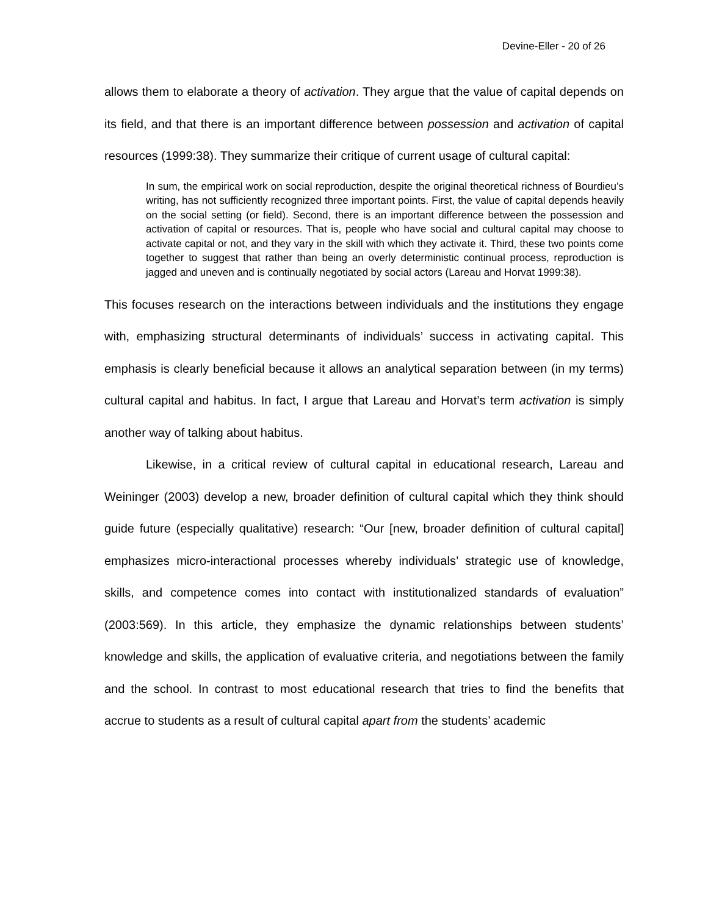Devine-Eller - 20 of 26
allows them to elaborate a theory of activation. They argue that the value of capital depends on its field, and that there is an important difference between possession and activation of capital resources (1999:38). They summarize their critique of current usage of cultural capital:
In sum, the empirical work on social reproduction, despite the original theoretical richness of Bourdieu’s writing, has not sufficiently recognized three important points. First, the value of capital depends heavily on the social setting (or field). Second, there is an important difference between the possession and activation of capital or resources. That is, people who have social and cultural capital may choose to activate capital or not, and they vary in the skill with which they activate it. Third, these two points come together to suggest that rather than being an overly deterministic continual process, reproduction is jagged and uneven and is continually negotiated by social actors (Lareau and Horvat 1999:38).
This focuses research on the interactions between individuals and the institutions they engage with, emphasizing structural determinants of individuals’ success in activating capital. This emphasis is clearly beneficial because it allows an analytical separation between (in my terms) cultural capital and habitus. In fact, I argue that Lareau and Horvat’s term activation is simply another way of talking about habitus.
Likewise, in a critical review of cultural capital in educational research, Lareau and Weininger (2003) develop a new, broader definition of cultural capital which they think should guide future (especially qualitative) research: “Our [new, broader definition of cultural capital] emphasizes micro-interactional processes whereby individuals’ strategic use of knowledge, skills, and competence comes into contact with institutionalized standards of evaluation” (2003:569). In this article, they emphasize the dynamic relationships between students’ knowledge and skills, the application of evaluative criteria, and negotiations between the family and the school. In contrast to most educational research that tries to find the benefits that accrue to students as a result of cultural capital apart from the students’ academic